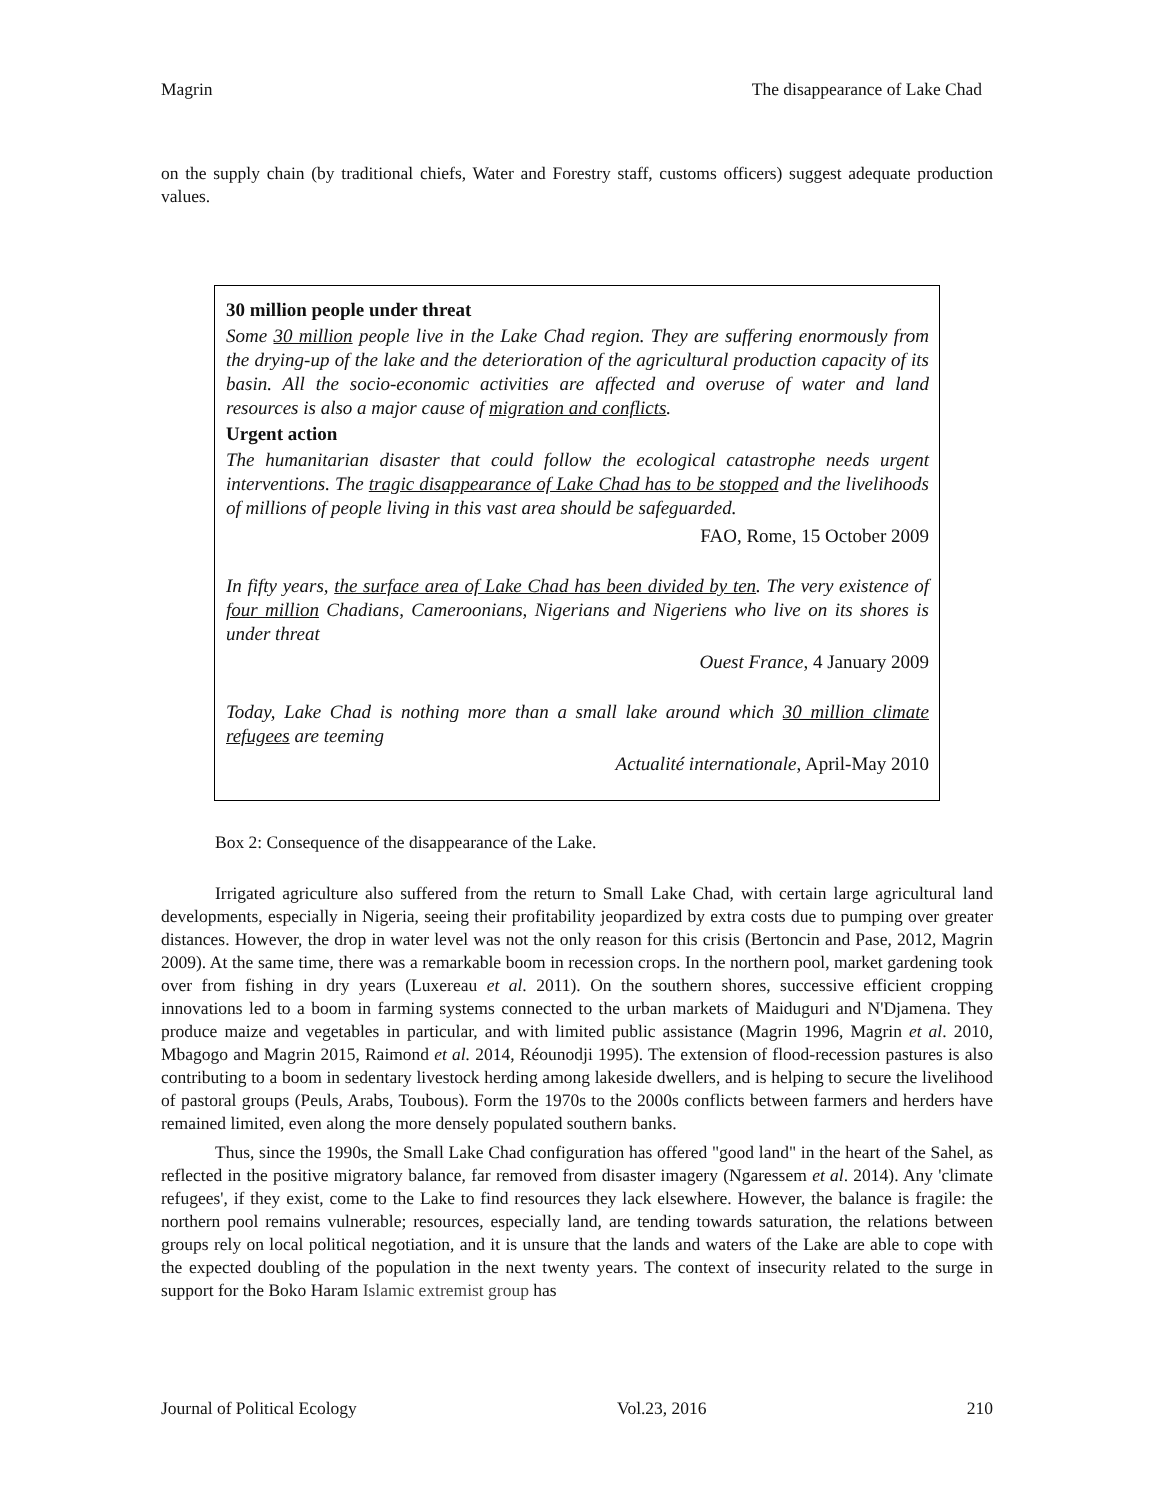Magrin The disappearance of Lake Chad
on the supply chain (by traditional chiefs, Water and Forestry staff, customs officers) suggest adequate production values.
30 million people under threat
Some 30 million people live in the Lake Chad region. They are suffering enormously from the drying-up of the lake and the deterioration of the agricultural production capacity of its basin. All the socio-economic activities are affected and overuse of water and land resources is also a major cause of migration and conflicts.
Urgent action
The humanitarian disaster that could follow the ecological catastrophe needs urgent interventions. The tragic disappearance of Lake Chad has to be stopped and the livelihoods of millions of people living in this vast area should be safeguarded.
FAO, Rome, 15 October 2009
In fifty years, the surface area of Lake Chad has been divided by ten. The very existence of four million Chadians, Cameroonians, Nigerians and Nigeriens who live on its shores is under threat
Ouest France, 4 January 2009
Today, Lake Chad is nothing more than a small lake around which 30 million climate refugees are teeming
Actualité internationale, April-May 2010
Box 2: Consequence of the disappearance of the Lake.
Irrigated agriculture also suffered from the return to Small Lake Chad, with certain large agricultural land developments, especially in Nigeria, seeing their profitability jeopardized by extra costs due to pumping over greater distances. However, the drop in water level was not the only reason for this crisis (Bertoncin and Pase, 2012, Magrin 2009). At the same time, there was a remarkable boom in recession crops. In the northern pool, market gardening took over from fishing in dry years (Luxereau et al. 2011). On the southern shores, successive efficient cropping innovations led to a boom in farming systems connected to the urban markets of Maiduguri and N'Djamena. They produce maize and vegetables in particular, and with limited public assistance (Magrin 1996, Magrin et al. 2010, Mbagogo and Magrin 2015, Raimond et al. 2014, Réounodji 1995). The extension of flood-recession pastures is also contributing to a boom in sedentary livestock herding among lakeside dwellers, and is helping to secure the livelihood of pastoral groups (Peuls, Arabs, Toubous). Form the 1970s to the 2000s conflicts between farmers and herders have remained limited, even along the more densely populated southern banks.
Thus, since the 1990s, the Small Lake Chad configuration has offered "good land" in the heart of the Sahel, as reflected in the positive migratory balance, far removed from disaster imagery (Ngaressem et al. 2014). Any 'climate refugees', if they exist, come to the Lake to find resources they lack elsewhere. However, the balance is fragile: the northern pool remains vulnerable; resources, especially land, are tending towards saturation, the relations between groups rely on local political negotiation, and it is unsure that the lands and waters of the Lake are able to cope with the expected doubling of the population in the next twenty years. The context of insecurity related to the surge in support for the Boko Haram Islamic extremist group has
Journal of Political Ecology Vol.23, 2016 210